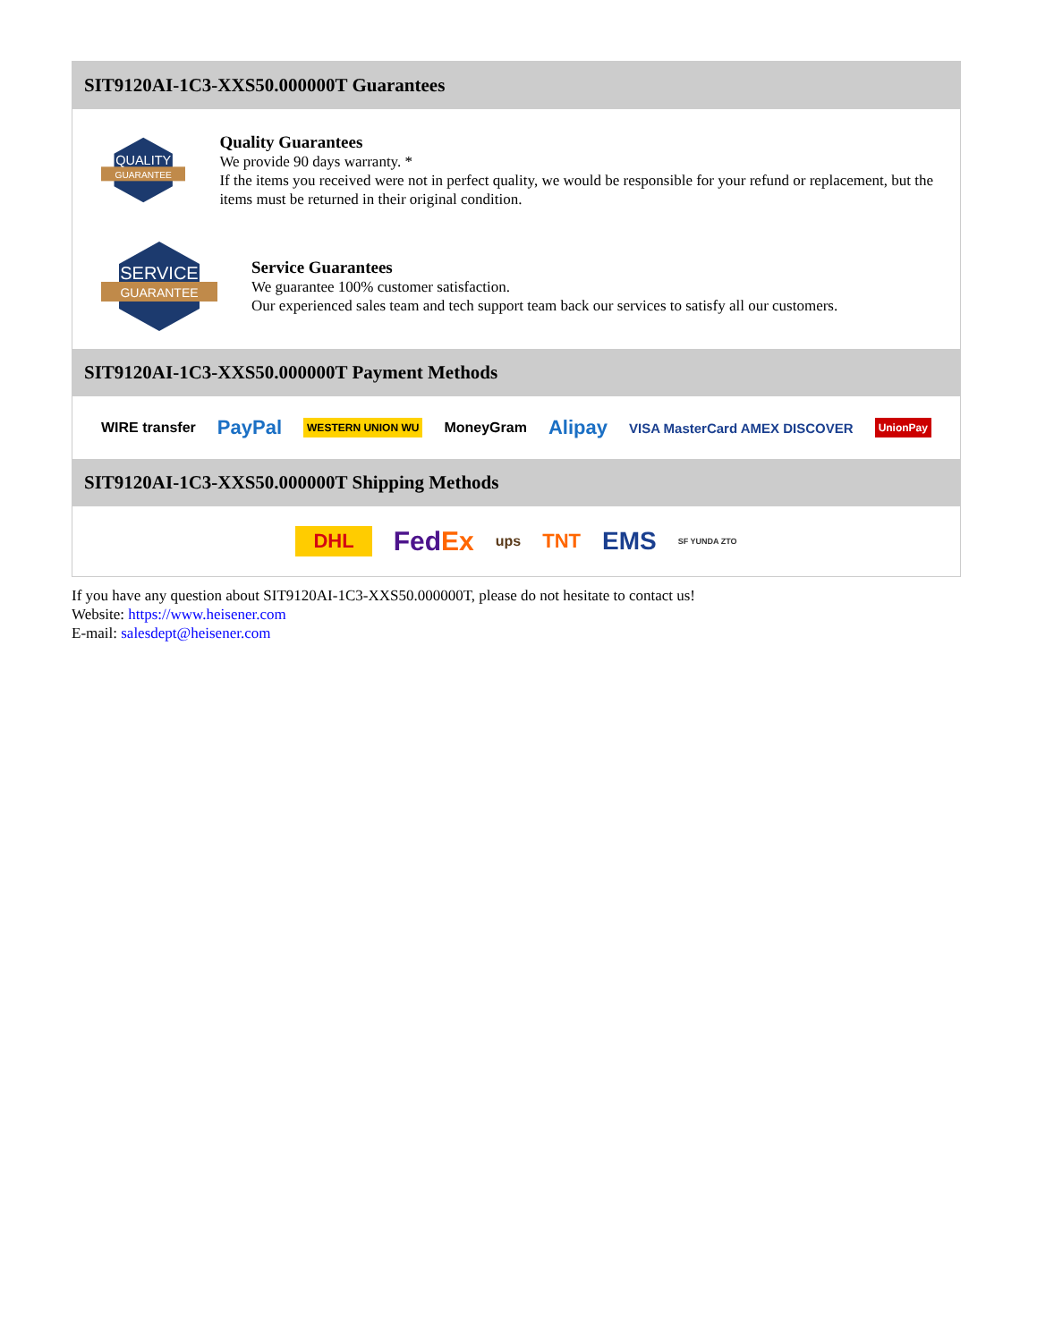SIT9120AI-1C3-XXS50.000000T Guarantees
QUALITY
GUARANTEE
Quality Guarantees
We provide 90 days warranty. *
If the items you received were not in perfect quality, we would be responsible for your refund or replacement, but the items must be returned in their original condition.
SERVICE
GUARANTEE
Service Guarantees
We guarantee 100% customer satisfaction.
Our experienced sales team and tech support team back our services to satisfy all our customers.
SIT9120AI-1C3-XXS50.000000T Payment Methods
WIRE transfer PayPal WESTERN UNION WU MoneyGram Alipay VISA MasterCard AMEX DISCOVER UnionPay
SIT9120AI-1C3-XXS50.000000T Shipping Methods
DHL FedEx ups TNT EMS SF YUNDA ZTO
If you have any question about SIT9120AI-1C3-XXS50.000000T, please do not hesitate to contact us!
Website: https://www.heisener.com
E-mail: salesdept@heisener.com